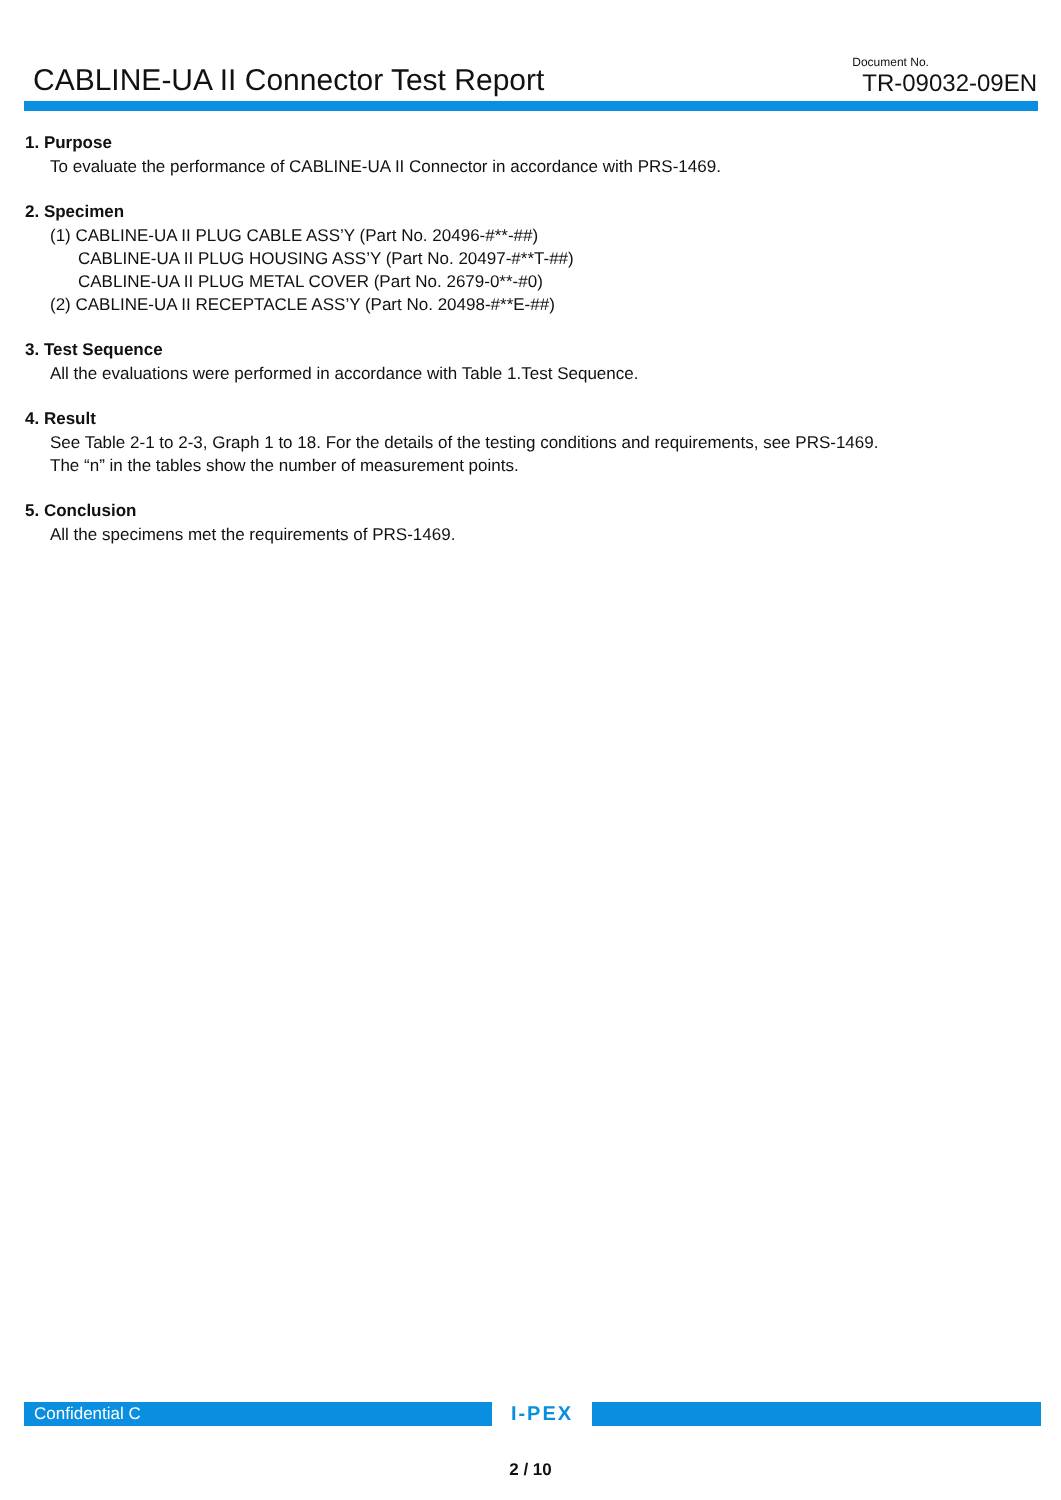CABLINE-UA II Connector Test Report
Document No.
TR-09032-09EN
1. Purpose
To evaluate the performance of CABLINE-UA II Connector in accordance with PRS-1469.
2. Specimen
(1) CABLINE-UA II PLUG CABLE ASS’Y (Part No. 20496-#**-##)
CABLINE-UA II PLUG HOUSING ASS’Y (Part No. 20497-#**T-##)
CABLINE-UA II PLUG METAL COVER (Part No. 2679-0**-#0)
(2) CABLINE-UA II RECEPTACLE ASS’Y (Part No. 20498-#**E-##)
3. Test Sequence
All the evaluations were performed in accordance with Table 1.Test Sequence.
4. Result
See Table 2-1 to 2-3, Graph 1 to 18. For the details of the testing conditions and requirements, see PRS-1469.
The “n” in the tables show the number of measurement points.
5. Conclusion
All the specimens met the requirements of PRS-1469.
Confidential C
I-PEX
2 / 10